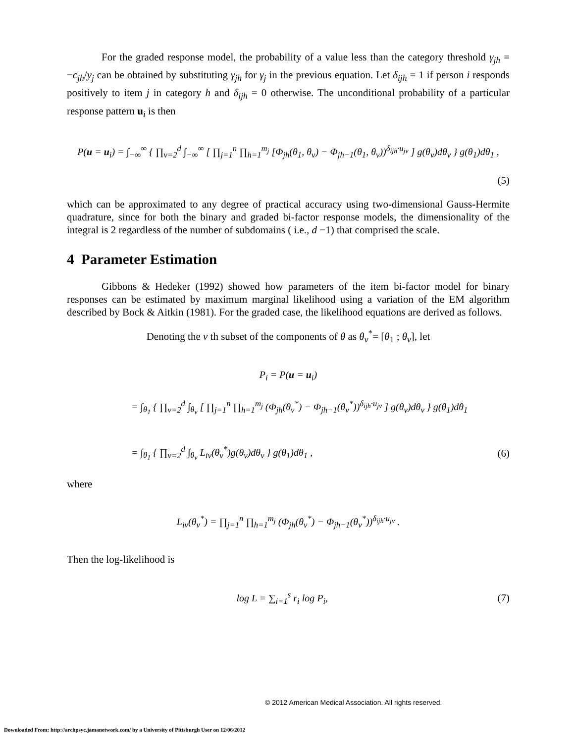For the graded response model, the probability of a value less than the category threshold γ<sub>jh</sub> = −c<sub>jh</sub>/y<sub>j</sub> can be obtained by substituting γ<sub>jh</sub> for γ<sub>j</sub> in the previous equation. Let δ<sub>ijh</sub> = 1 if person i responds positively to item j in category h and δ<sub>ijh</sub> = 0 otherwise. The unconditional probability of a particular response pattern u<sub>i</sub> is then
P(u = u<sub>i</sub>) = ∫<sub>−∞</sub><sup>∞</sup> { ∏<sub>v=2</sub><sup>d</sup> ∫<sub>−∞</sub><sup>∞</sup> [ ∏<sub>j=1</sub><sup>n</sup> ∏<sub>h=1</sub><sup>m<sub>j</sub></sup> [Φ<sub>jh</sub>(θ<sub>1</sub>, θ<sub>v</sub>) − Φ<sub>jh−1</sub>(θ<sub>1</sub>, θ<sub>v</sub>))<sup>δ<sub>ijh</sub>·u<sub>jv</sub></sup> ] g(θ<sub>v</sub>)dθ<sub>v</sub> } g(θ<sub>1</sub>)dθ<sub>1</sub> ,
(5)
which can be approximated to any degree of practical accuracy using two-dimensional Gauss-Hermite quadrature, since for both the binary and graded bi-factor response models, the dimensionality of the integral is 2 regardless of the number of subdomains ( i.e., d −1) that comprised the scale.
4 Parameter Estimation
Gibbons & Hedeker (1992) showed how parameters of the item bi-factor model for binary responses can be estimated by maximum marginal likelihood using a variation of the EM algorithm described by Bock & Aitkin (1981). For the graded case, the likelihood equations are derived as follows.
Denoting the v th subset of the components of θ as θ<sub>v</sub><sup>*</sup>= [θ<sub>1</sub> ; θ<sub>v</sub>], let
P<sub>i</sub> = P(u = u<sub>i</sub>)
= ∫<sub>θ<sub>1</sub></sub> { ∏<sub>v=2</sub><sup>d</sup> ∫<sub>θ<sub>v</sub></sub> [ ∏<sub>j=1</sub><sup>n</sup> ∏<sub>h=1</sub><sup>m<sub>j</sub></sup> (Φ<sub>jh</sub>(θ<sub>v</sub><sup>*</sup>) − Φ<sub>jh−1</sub>(θ<sub>v</sub><sup>*</sup>))<sup>δ<sub>ijh</sub>·u<sub>jv</sub></sup> ] g(θ<sub>v</sub>)dθ<sub>v</sub> } g(θ<sub>1</sub>)dθ<sub>1</sub>
= ∫<sub>θ<sub>1</sub></sub> { ∏<sub>v=2</sub><sup>d</sup> ∫<sub>θ<sub>v</sub></sub> L<sub>iv</sub>(θ<sub>v</sub><sup>*</sup>)g(θ<sub>v</sub>)dθ<sub>v</sub> } g(θ<sub>1</sub>)dθ<sub>1</sub> ,
(6)
where
L<sub>iv</sub>(θ<sub>v</sub><sup>*</sup>) = ∏<sub>j=1</sub><sup>n</sup> ∏<sub>h=1</sub><sup>m<sub>j</sub></sup> (Φ<sub>jh</sub>(θ<sub>v</sub><sup>*</sup>) − Φ<sub>jh−1</sub>(θ<sub>v</sub><sup>*</sup>))<sup>δ<sub>ijh</sub>·u<sub>jv</sub></sup> .
Then the log-likelihood is
log L = ∑<sub>i=1</sub><sup>s</sup> r<sub>i</sub> log P<sub>i</sub>,
(7)
© 2012 American Medical Association. All rights reserved.
Downloaded From: http://archpsyc.jamanetwork.com/ by a University of Pittsburgh User on 12/06/2012